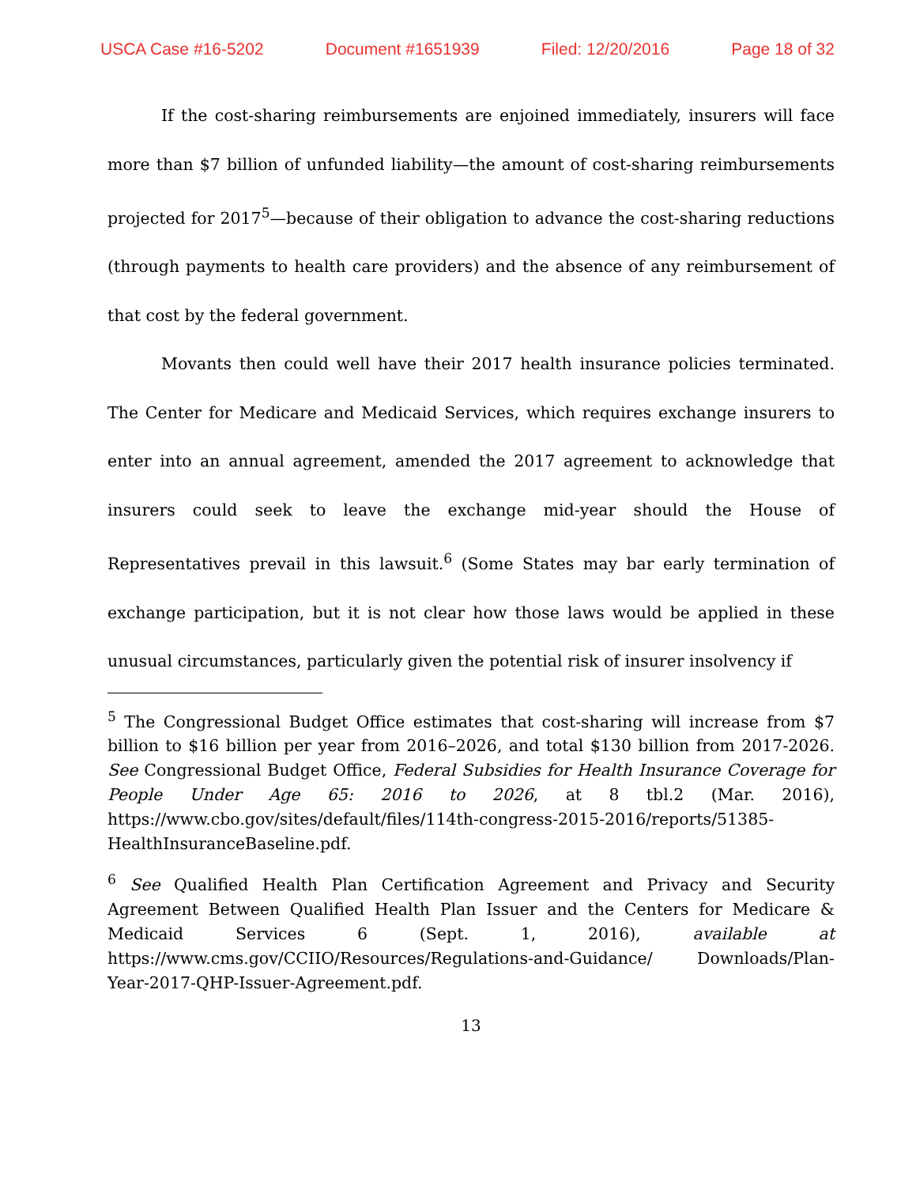USCA Case #16-5202 Document #1651939 Filed: 12/20/2016 Page 18 of 32
If the cost-sharing reimbursements are enjoined immediately, insurers will face more than $7 billion of unfunded liability—the amount of cost-sharing reimbursements projected for 2017<sup>5</sup>—because of their obligation to advance the cost-sharing reductions (through payments to health care providers) and the absence of any reimbursement of that cost by the federal government.
Movants then could well have their 2017 health insurance policies terminated. The Center for Medicare and Medicaid Services, which requires exchange insurers to enter into an annual agreement, amended the 2017 agreement to acknowledge that insurers could seek to leave the exchange mid-year should the House of Representatives prevail in this lawsuit.<sup>6</sup> (Some States may bar early termination of exchange participation, but it is not clear how those laws would be applied in these unusual circumstances, particularly given the potential risk of insurer insolvency if
<sup>5</sup> The Congressional Budget Office estimates that cost-sharing will increase from $7 billion to $16 billion per year from 2016–2026, and total $130 billion from 2017-2026. See Congressional Budget Office, Federal Subsidies for Health Insurance Coverage for People Under Age 65: 2016 to 2026, at 8 tbl.2 (Mar. 2016), https://www.cbo.gov/sites/default/files/114th-congress-2015-2016/reports/51385-HealthInsuranceBaseline.pdf.
<sup>6</sup> See Qualified Health Plan Certification Agreement and Privacy and Security Agreement Between Qualified Health Plan Issuer and the Centers for Medicare & Medicaid Services 6 (Sept. 1, 2016), available at https://www.cms.gov/CCIIO/Resources/Regulations-and-Guidance/ Downloads/Plan-Year-2017-QHP-Issuer-Agreement.pdf.
13